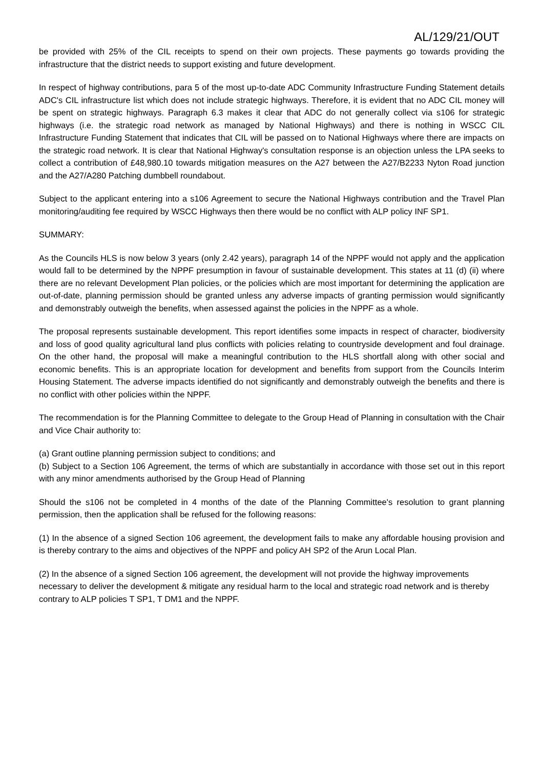AL/129/21/OUT
be provided with 25% of the CIL receipts to spend on their own projects. These payments go towards providing the infrastructure that the district needs to support existing and future development.
In respect of highway contributions, para 5 of the most up-to-date ADC Community Infrastructure Funding Statement details ADC's CIL infrastructure list which does not include strategic highways. Therefore, it is evident that no ADC CIL money will be spent on strategic highways. Paragraph 6.3 makes it clear that ADC do not generally collect via s106 for strategic highways (i.e. the strategic road network as managed by National Highways) and there is nothing in WSCC CIL Infrastructure Funding Statement that indicates that CIL will be passed on to National Highways where there are impacts on the strategic road network. It is clear that National Highway's consultation response is an objection unless the LPA seeks to collect a contribution of £48,980.10 towards mitigation measures on the A27 between the A27/B2233 Nyton Road junction and the A27/A280 Patching dumbbell roundabout.
Subject to the applicant entering into a s106 Agreement to secure the National Highways contribution and the Travel Plan monitoring/auditing fee required by WSCC Highways then there would be no conflict with ALP policy INF SP1.
SUMMARY:
As the Councils HLS is now below 3 years (only 2.42 years), paragraph 14 of the NPPF would not apply and the application would fall to be determined by the NPPF presumption in favour of sustainable development. This states at 11 (d) (ii) where there are no relevant Development Plan policies, or the policies which are most important for determining the application are out-of-date, planning permission should be granted unless any adverse impacts of granting permission would significantly and demonstrably outweigh the benefits, when assessed against the policies in the NPPF as a whole.
The proposal represents sustainable development. This report identifies some impacts in respect of character, biodiversity and loss of good quality agricultural land plus conflicts with policies relating to countryside development and foul drainage. On the other hand, the proposal will make a meaningful contribution to the HLS shortfall along with other social and economic benefits. This is an appropriate location for development and benefits from support from the Councils Interim Housing Statement. The adverse impacts identified do not significantly and demonstrably outweigh the benefits and there is no conflict with other policies within the NPPF.
The recommendation is for the Planning Committee to delegate to the Group Head of Planning in consultation with the Chair and Vice Chair authority to:
(a) Grant outline planning permission subject to conditions; and
(b) Subject to a Section 106 Agreement, the terms of which are substantially in accordance with those set out in this report with any minor amendments authorised by the Group Head of Planning
Should the s106 not be completed in 4 months of the date of the Planning Committee's resolution to grant planning permission, then the application shall be refused for the following reasons:
(1) In the absence of a signed Section 106 agreement, the development fails to make any affordable housing provision and is thereby contrary to the aims and objectives of the NPPF and policy AH SP2 of the Arun Local Plan.
(2) In the absence of a signed Section 106 agreement, the development will not provide the highway improvements necessary to deliver the development & mitigate any residual harm to the local and strategic road network and is thereby contrary to ALP policies T SP1, T DM1 and the NPPF.